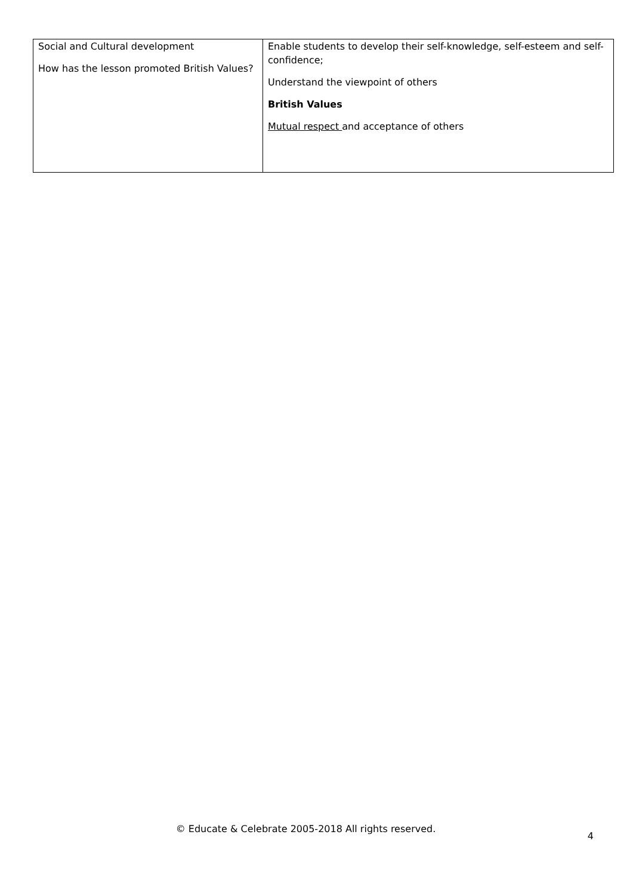| Social and Cultural development How has the lesson promoted British Values? | Enable students to develop their self-knowledge, self-esteem and self-confidence; Understand the viewpoint of others British Values Mutual respect and acceptance of others |
© Educate & Celebrate 2005-2018 All rights reserved.
4